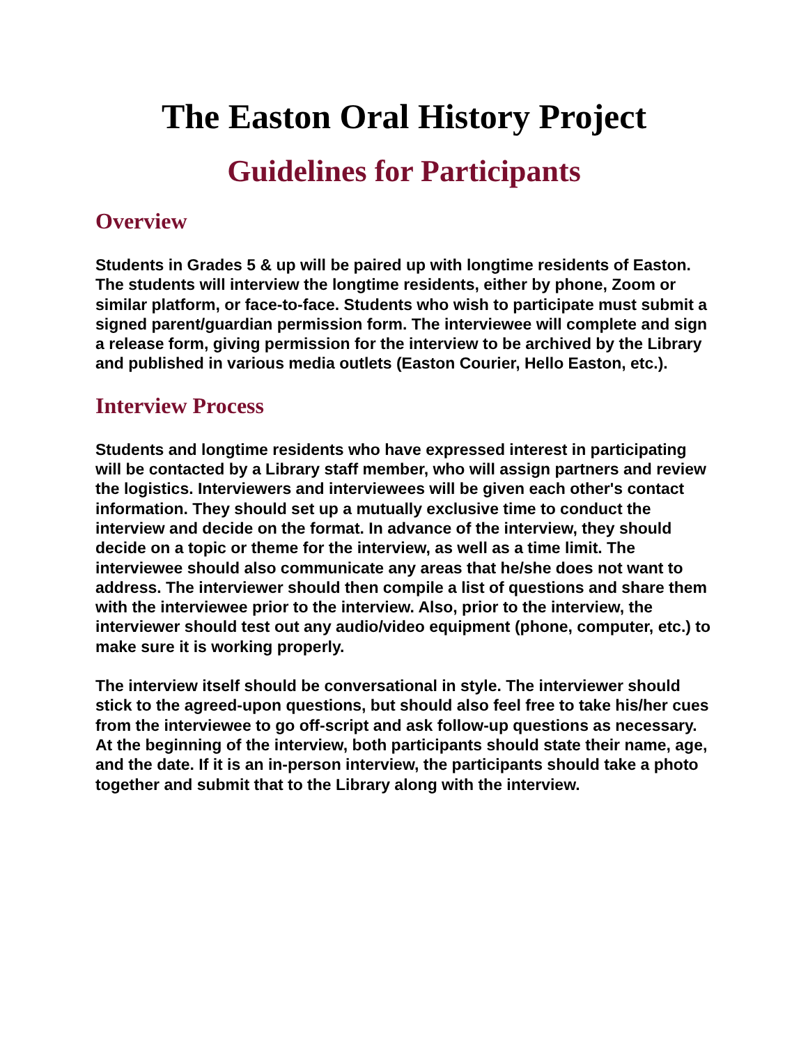The Easton Oral History Project
Guidelines for Participants
Overview
Students in Grades 5 & up will be paired up with longtime residents of Easton. The students will interview the longtime residents, either by phone, Zoom or similar platform, or face-to-face. Students who wish to participate must submit a signed parent/guardian permission form. The interviewee will complete and sign a release form, giving permission for the interview to be archived by the Library and published in various media outlets (Easton Courier, Hello Easton, etc.).
Interview Process
Students and longtime residents who have expressed interest in participating will be contacted by a Library staff member, who will assign partners and review the logistics. Interviewers and interviewees will be given each other's contact information. They should set up a mutually exclusive time to conduct the interview and decide on the format. In advance of the interview, they should decide on a topic or theme for the interview, as well as a time limit. The interviewee should also communicate any areas that he/she does not want to address. The interviewer should then compile a list of questions and share them with the interviewee prior to the interview. Also, prior to the interview, the interviewer should test out any audio/video equipment (phone, computer, etc.) to make sure it is working properly.
The interview itself should be conversational in style. The interviewer should stick to the agreed-upon questions, but should also feel free to take his/her cues from the interviewee to go off-script and ask follow-up questions as necessary. At the beginning of the interview, both participants should state their name, age, and the date. If it is an in-person interview, the participants should take a photo together and submit that to the Library along with the interview.